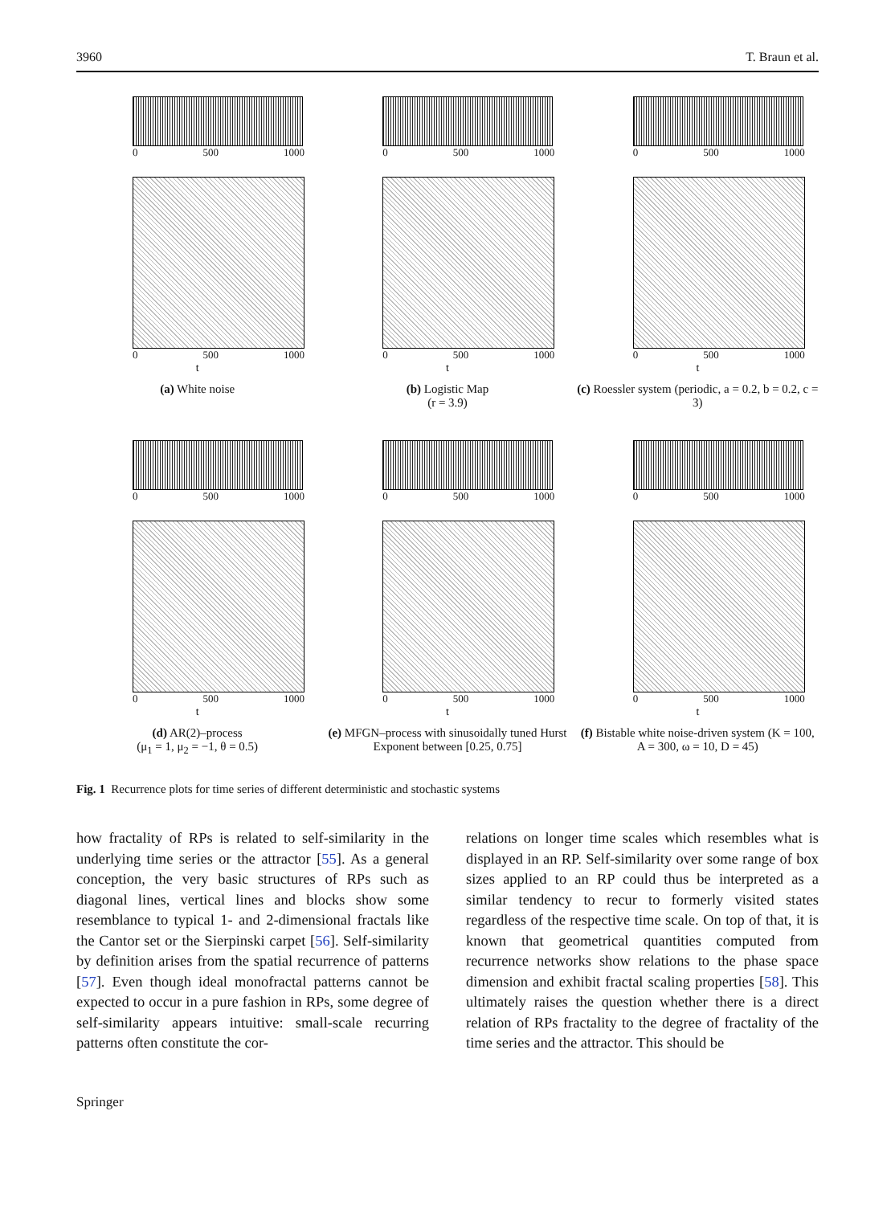3960 T. Braun et al.
0 500 1000
0 500 1000
t
(a) White noise
0 500 1000
0 500 1000
t
(b) Logistic Map
(r = 3.9)
0 500 1000
0 500 1000
t
(c) Roessler system (periodic, a = 0.2, b = 0.2, c = 3)
0 500 1000
0 500 1000
t
(d) AR(2)–process
(μ<sub>1</sub> = 1, μ<sub>2</sub> = −1, θ = 0.5)
0 500 1000
0 500 1000
t
(e) MFGN–process with sinusoidally tuned Hurst Exponent between [0.25, 0.75]
0 500 1000
0 500 1000
t
(f) Bistable white noise-driven system (K = 100, A = 300, ω = 10, D = 45)
Fig. 1 Recurrence plots for time series of different deterministic and stochastic systems
how fractality of RPs is related to self-similarity in the underlying time series or the attractor [55]. As a general conception, the very basic structures of RPs such as diagonal lines, vertical lines and blocks show some resemblance to typical 1- and 2-dimensional fractals like the Cantor set or the Sierpinski carpet [56]. Self-similarity by definition arises from the spatial recurrence of patterns [57]. Even though ideal monofractal patterns cannot be expected to occur in a pure fashion in RPs, some degree of self-similarity appears intuitive: small-scale recurring patterns often constitute the cor-
relations on longer time scales which resembles what is displayed in an RP. Self-similarity over some range of box sizes applied to an RP could thus be interpreted as a similar tendency to recur to formerly visited states regardless of the respective time scale. On top of that, it is known that geometrical quantities computed from recurrence networks show relations to the phase space dimension and exhibit fractal scaling properties [58]. This ultimately raises the question whether there is a direct relation of RPs fractality to the degree of fractality of the time series and the attractor. This should be
Springer